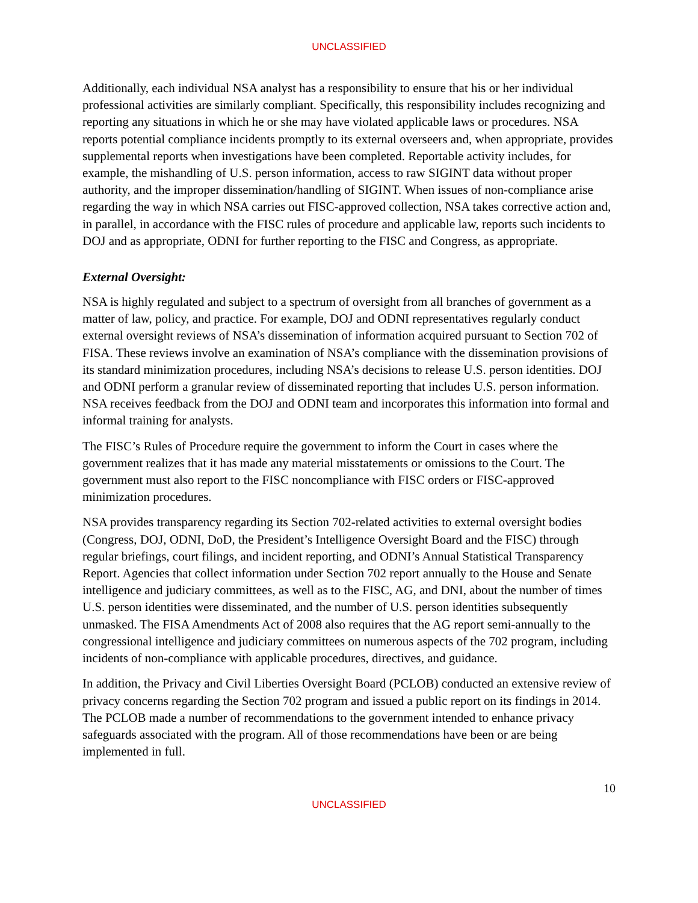UNCLASSIFIED
Additionally, each individual NSA analyst has a responsibility to ensure that his or her individual professional activities are similarly compliant. Specifically, this responsibility includes recognizing and reporting any situations in which he or she may have violated applicable laws or procedures. NSA reports potential compliance incidents promptly to its external overseers and, when appropriate, provides supplemental reports when investigations have been completed. Reportable activity includes, for example, the mishandling of U.S. person information, access to raw SIGINT data without proper authority, and the improper dissemination/handling of SIGINT. When issues of non-compliance arise regarding the way in which NSA carries out FISC-approved collection, NSA takes corrective action and, in parallel, in accordance with the FISC rules of procedure and applicable law, reports such incidents to DOJ and as appropriate, ODNI for further reporting to the FISC and Congress, as appropriate.
External Oversight:
NSA is highly regulated and subject to a spectrum of oversight from all branches of government as a matter of law, policy, and practice. For example, DOJ and ODNI representatives regularly conduct external oversight reviews of NSA’s dissemination of information acquired pursuant to Section 702 of FISA. These reviews involve an examination of NSA’s compliance with the dissemination provisions of its standard minimization procedures, including NSA’s decisions to release U.S. person identities. DOJ and ODNI perform a granular review of disseminated reporting that includes U.S. person information. NSA receives feedback from the DOJ and ODNI team and incorporates this information into formal and informal training for analysts.
The FISC’s Rules of Procedure require the government to inform the Court in cases where the government realizes that it has made any material misstatements or omissions to the Court. The government must also report to the FISC noncompliance with FISC orders or FISC-approved minimization procedures.
NSA provides transparency regarding its Section 702-related activities to external oversight bodies (Congress, DOJ, ODNI, DoD, the President’s Intelligence Oversight Board and the FISC) through regular briefings, court filings, and incident reporting, and ODNI’s Annual Statistical Transparency Report. Agencies that collect information under Section 702 report annually to the House and Senate intelligence and judiciary committees, as well as to the FISC, AG, and DNI, about the number of times U.S. person identities were disseminated, and the number of U.S. person identities subsequently unmasked. The FISA Amendments Act of 2008 also requires that the AG report semi-annually to the congressional intelligence and judiciary committees on numerous aspects of the 702 program, including incidents of non-compliance with applicable procedures, directives, and guidance.
In addition, the Privacy and Civil Liberties Oversight Board (PCLOB) conducted an extensive review of privacy concerns regarding the Section 702 program and issued a public report on its findings in 2014. The PCLOB made a number of recommendations to the government intended to enhance privacy safeguards associated with the program. All of those recommendations have been or are being implemented in full.
10
UNCLASSIFIED